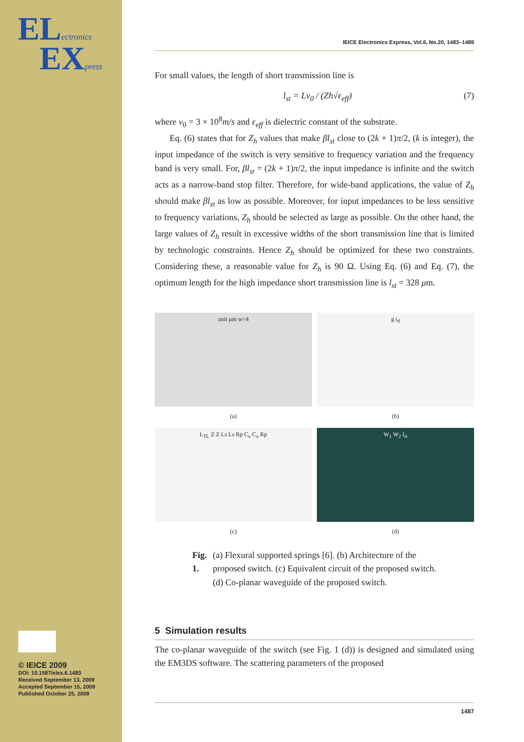EL ectronics
EX press
© IEICE 2009
DOI: 10.1587/elex.6.1483
Received September 13, 2009
Accepted September 15, 2009
Published October 25, 2009
IEICE Electronics Express, Vol.6, No.20, 1483–1489
For small values, the length of short transmission line is
l<sub>st</sub> = Lv<sub>0</sub> / (Zh√ε<sub>eff</sub>) (7)
where v<sub>0</sub> = 3 × 10<sup>8</sup>m/s and ε<sub>eff</sub> is dielectric constant of the substrate.
Eq. (6) states that for Z<sub>h</sub> values that make βl<sub>st</sub> close to (2k + 1)π/2, (k is integer), the input impedance of the switch is very sensitive to frequency variation and the frequency band is very small. For, βl<sub>st</sub> = (2k + 1)π/2, the input impedance is infinite and the switch acts as a narrow-band stop filter. Therefore, for wide-band applications, the value of Z<sub>h</sub> should make βl<sub>st</sub> as low as possible. Moreover, for input impedances to be less sensitive to frequency variations, Z<sub>h</sub> should be selected as large as possible. On the other hand, the large values of Z<sub>h</sub> result in excessive widths of the short transmission line that is limited by technologic constraints. Hence Z<sub>h</sub> should be optimized for these two constraints. Considering these, a reasonable value for Z<sub>h</sub> is 90 Ω. Using Eq. (6) and Eq. (7), the optimum length for the high impedance short transmission line is l<sub>st</sub> = 328 μm.
unit μm w=4
(a)
g t<sub>d</sub>
(b)
L<sub>TL</sub> Z Z Ls Ls Rp C<sub>u</sub> C<sub>u</sub> Rp
(c)
W<sub>1</sub> W<sub>2</sub> l<sub>st</sub>
(d)
Fig. 1. (a) Flexural supported springs [6]. (b) Architecture of the proposed switch. (c) Equivalent circuit of the proposed switch. (d) Co-planar waveguide of the proposed switch.
5 Simulation results
The co-planar waveguide of the switch (see Fig. 1 (d)) is designed and simulated using the EM3DS software. The scattering parameters of the proposed
1487